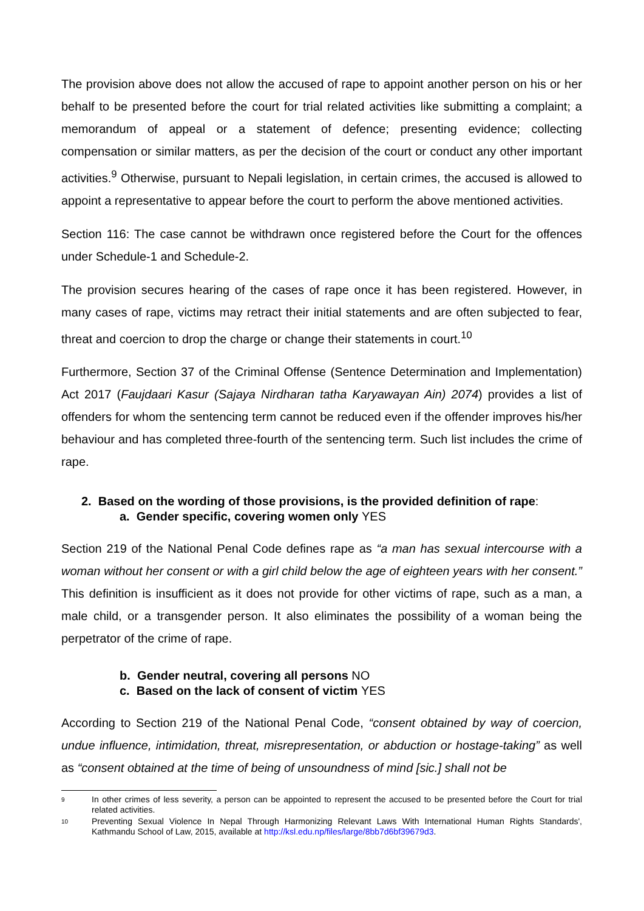The provision above does not allow the accused of rape to appoint another person on his or her behalf to be presented before the court for trial related activities like submitting a complaint; a memorandum of appeal or a statement of defence; presenting evidence; collecting compensation or similar matters, as per the decision of the court or conduct any other important activities.<sup>9</sup> Otherwise, pursuant to Nepali legislation, in certain crimes, the accused is allowed to appoint a representative to appear before the court to perform the above mentioned activities.
Section 116: The case cannot be withdrawn once registered before the Court for the offences under Schedule-1 and Schedule-2.
The provision secures hearing of the cases of rape once it has been registered. However, in many cases of rape, victims may retract their initial statements and are often subjected to fear, threat and coercion to drop the charge or change their statements in court.<sup>10</sup>
Furthermore, Section 37 of the Criminal Offense (Sentence Determination and Implementation) Act 2017 (Faujdaari Kasur (Sajaya Nirdharan tatha Karyawayan Ain) 2074) provides a list of offenders for whom the sentencing term cannot be reduced even if the offender improves his/her behaviour and has completed three-fourth of the sentencing term. Such list includes the crime of rape.
2. Based on the wording of those provisions, is the provided definition of rape:
a. Gender specific, covering women only YES
Section 219 of the National Penal Code defines rape as “a man has sexual intercourse with a woman without her consent or with a girl child below the age of eighteen years with her consent.” This definition is insufficient as it does not provide for other victims of rape, such as a man, a male child, or a transgender person. It also eliminates the possibility of a woman being the perpetrator of the crime of rape.
b. Gender neutral, covering all persons NO
c. Based on the lack of consent of victim YES
According to Section 219 of the National Penal Code, “consent obtained by way of coercion, undue influence, intimidation, threat, misrepresentation, or abduction or hostage-taking” as well as “consent obtained at the time of being of unsoundness of mind [sic.] shall not be
9 In other crimes of less severity, a person can be appointed to represent the accused to be presented before the Court for trial related activities.
10 Preventing Sexual Violence In Nepal Through Harmonizing Relevant Laws With International Human Rights Standards', Kathmandu School of Law, 2015, available at http://ksl.edu.np/files/large/8bb7d6bf39679d3.